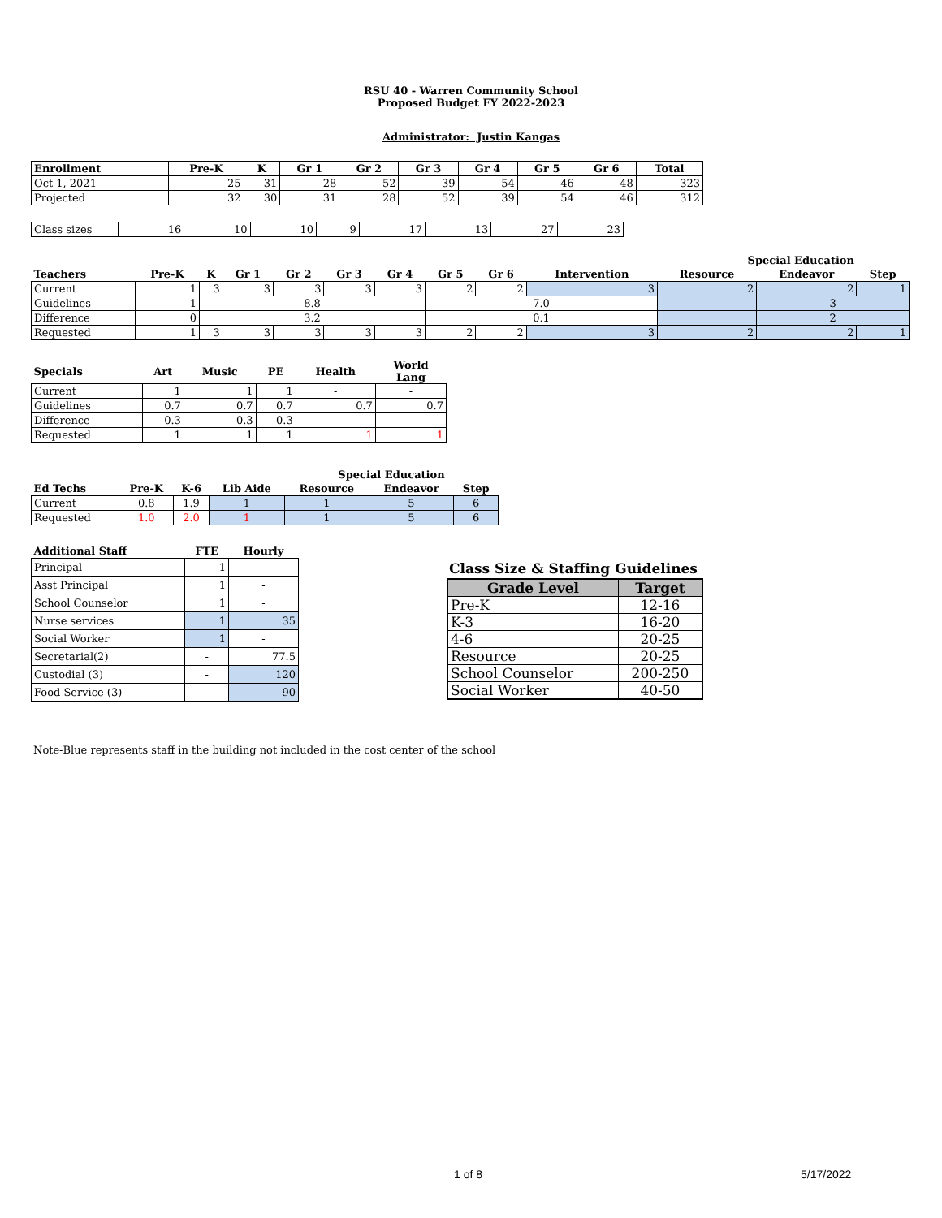RSU 40 - Warren Community School
Proposed Budget FY 2022-2023
Administrator: Justin Kangas
| Enrollment | Pre-K | K | Gr 1 | Gr 2 | Gr 3 | Gr 4 | Gr 5 | Gr 6 | Total |
| --- | --- | --- | --- | --- | --- | --- | --- | --- | --- |
| Oct 1, 2021 | 25 | 31 | 28 | 52 | 39 | 54 | 46 | 48 | 323 |
| Projected | 32 | 30 | 31 | 28 | 52 | 39 | 54 | 46 | 312 |
| Class sizes | 16 | 10 | 10 | 9 | 17 | 13 | 27 | 23 |
| | | | | | | | | | Special Education | | | |
| --- | --- | --- | --- | --- | --- | --- | --- | --- | --- | --- | --- | --- |
| Teachers | Pre-K | K | Gr 1 | Gr 2 | Gr 3 | Gr 4 | Gr 5 | Gr 6 | Intervention | Resource | Endeavor | Step |
| Current | 1 | 3 | 3 | 3 | 3 | 3 | 2 | 2 | 3 | 2 | 2 | 1 |
| Guidelines | 1 | 8.8 | | | | | 7.0 | | | | 3 | |
| Difference | 0 | 3.2 | | | | | 0.1 | | | | 2 | |
| Requested | 1 | 3 | 3 | 3 | 3 | 3 | 2 | 2 | 3 | 2 | 2 | 1 |
| Specials | Art | Music | PE | Health | World Lang |
| --- | --- | --- | --- | --- | --- |
| Current | 1 | 1 | 1 | - | - |
| Guidelines | 0.7 | 0.7 | 0.7 | 0.7 | 0.7 |
| Difference | 0.3 | 0.3 | 0.3 | - | - |
| Requested | 1 | 1 | 1 | 1 | 1 |
| | | | | Special Education | | |
| --- | --- | --- | --- | --- | --- | --- |
| Ed Techs | Pre-K | K-6 | Lib Aide | Resource | Endeavor | Step |
| Current | 0.8 | 1.9 | 1 | 1 | 5 | 6 |
| Requested | 1.0 | 2.0 | 1 | 1 | 5 | 6 |
| Additional Staff | FTE | Hourly |
| --- | --- | --- |
| Principal | 1 | - |
| Asst Principal | 1 | - |
| School Counselor | 1 | - |
| Nurse services | 1 | 35 |
| Social Worker | 1 | - |
| Secretarial(2) | - | 77.5 |
| Custodial (3) | - | 120 |
| Food Service (3) | - | 90 |
Class Size & Staffing Guidelines
| Grade Level | Target |
| --- | --- |
| Pre-K | 12-16 |
| K-3 | 16-20 |
| 4-6 | 20-25 |
| Resource | 20-25 |
| School Counselor | 200-250 |
| Social Worker | 40-50 |
Note-Blue represents staff in the building not included in the cost center of the school
1 of 8 5/17/2022